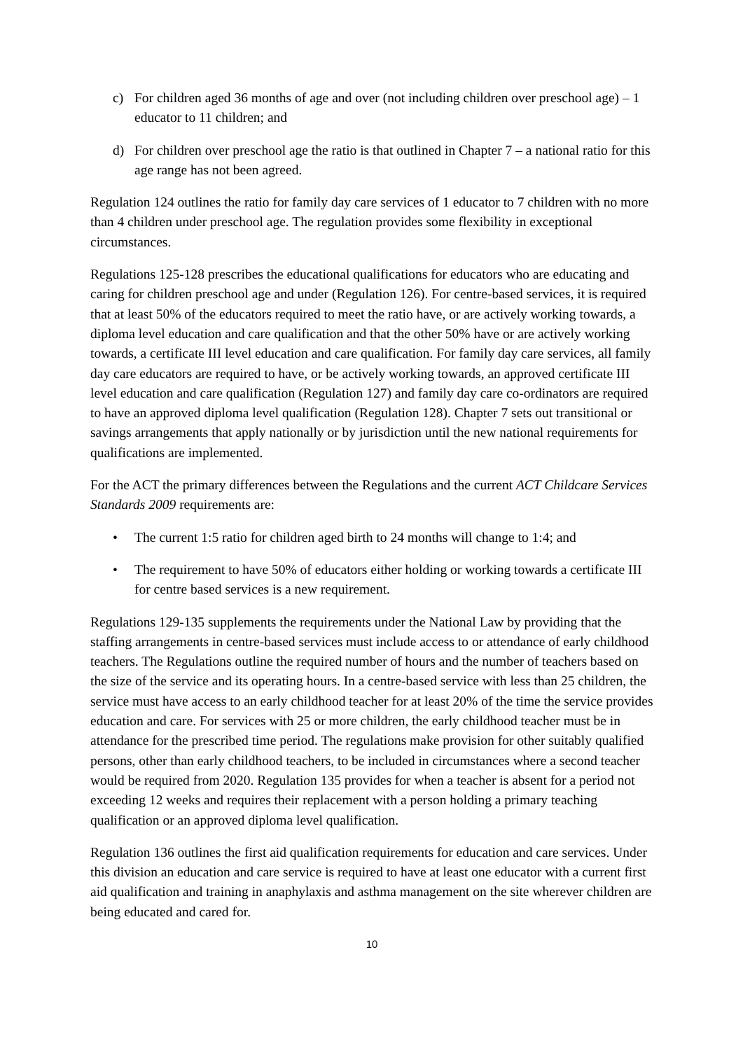c) For children aged 36 months of age and over (not including children over preschool age) – 1 educator to 11 children; and
d) For children over preschool age the ratio is that outlined in Chapter 7 – a national ratio for this age range has not been agreed.
Regulation 124 outlines the ratio for family day care services of 1 educator to 7 children with no more than 4 children under preschool age. The regulation provides some flexibility in exceptional circumstances.
Regulations 125-128 prescribes the educational qualifications for educators who are educating and caring for children preschool age and under (Regulation 126). For centre-based services, it is required that at least 50% of the educators required to meet the ratio have, or are actively working towards, a diploma level education and care qualification and that the other 50% have or are actively working towards, a certificate III level education and care qualification. For family day care services, all family day care educators are required to have, or be actively working towards, an approved certificate III level education and care qualification (Regulation 127) and family day care co-ordinators are required to have an approved diploma level qualification (Regulation 128). Chapter 7 sets out transitional or savings arrangements that apply nationally or by jurisdiction until the new national requirements for qualifications are implemented.
For the ACT the primary differences between the Regulations and the current ACT Childcare Services Standards 2009 requirements are:
• The current 1:5 ratio for children aged birth to 24 months will change to 1:4; and
• The requirement to have 50% of educators either holding or working towards a certificate III for centre based services is a new requirement.
Regulations 129-135 supplements the requirements under the National Law by providing that the staffing arrangements in centre-based services must include access to or attendance of early childhood teachers. The Regulations outline the required number of hours and the number of teachers based on the size of the service and its operating hours. In a centre-based service with less than 25 children, the service must have access to an early childhood teacher for at least 20% of the time the service provides education and care. For services with 25 or more children, the early childhood teacher must be in attendance for the prescribed time period. The regulations make provision for other suitably qualified persons, other than early childhood teachers, to be included in circumstances where a second teacher would be required from 2020. Regulation 135 provides for when a teacher is absent for a period not exceeding 12 weeks and requires their replacement with a person holding a primary teaching qualification or an approved diploma level qualification.
Regulation 136 outlines the first aid qualification requirements for education and care services. Under this division an education and care service is required to have at least one educator with a current first aid qualification and training in anaphylaxis and asthma management on the site wherever children are being educated and cared for.
10